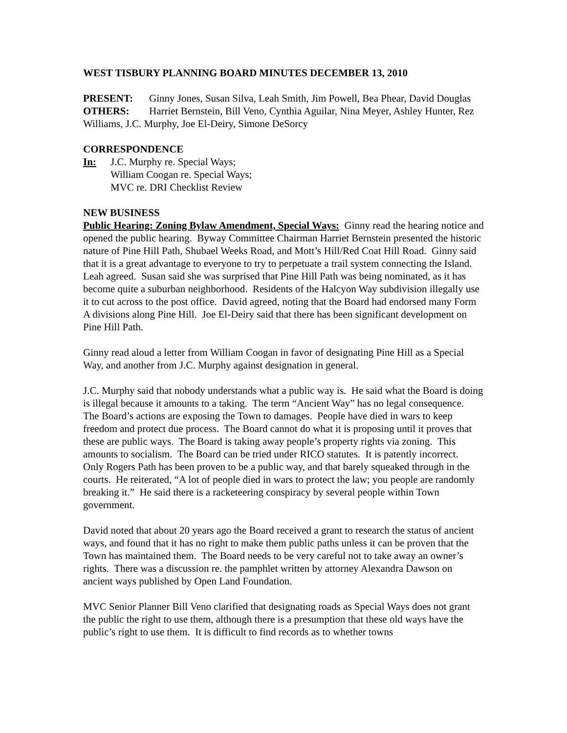WEST TISBURY PLANNING BOARD MINUTES DECEMBER 13, 2010
PRESENT: Ginny Jones, Susan Silva, Leah Smith, Jim Powell, Bea Phear, David Douglas
OTHERS: Harriet Bernstein, Bill Veno, Cynthia Aguilar, Nina Meyer, Ashley Hunter, Rez Williams, J.C. Murphy, Joe El-Deiry, Simone DeSorcy
CORRESPONDENCE
In: J.C. Murphy re. Special Ways;
William Coogan re. Special Ways;
MVC re. DRI Checklist Review
NEW BUSINESS
Public Hearing: Zoning Bylaw Amendment, Special Ways: Ginny read the hearing notice and opened the public hearing. Byway Committee Chairman Harriet Bernstein presented the historic nature of Pine Hill Path, Shubael Weeks Road, and Mott’s Hill/Red Coat Hill Road. Ginny said that it is a great advantage to everyone to try to perpetuate a trail system connecting the Island. Leah agreed. Susan said she was surprised that Pine Hill Path was being nominated, as it has become quite a suburban neighborhood. Residents of the Halcyon Way subdivision illegally use it to cut across to the post office. David agreed, noting that the Board had endorsed many Form A divisions along Pine Hill. Joe El-Deiry said that there has been significant development on Pine Hill Path.
Ginny read aloud a letter from William Coogan in favor of designating Pine Hill as a Special Way, and another from J.C. Murphy against designation in general.
J.C. Murphy said that nobody understands what a public way is. He said what the Board is doing is illegal because it amounts to a taking. The term “Ancient Way” has no legal consequence. The Board’s actions are exposing the Town to damages. People have died in wars to keep freedom and protect due process. The Board cannot do what it is proposing until it proves that these are public ways. The Board is taking away people’s property rights via zoning. This amounts to socialism. The Board can be tried under RICO statutes. It is patently incorrect. Only Rogers Path has been proven to be a public way, and that barely squeaked through in the courts. He reiterated, “A lot of people died in wars to protect the law; you people are randomly breaking it.” He said there is a racketeering conspiracy by several people within Town government.
David noted that about 20 years ago the Board received a grant to research the status of ancient ways, and found that it has no right to make them public paths unless it can be proven that the Town has maintained them. The Board needs to be very careful not to take away an owner’s rights. There was a discussion re. the pamphlet written by attorney Alexandra Dawson on ancient ways published by Open Land Foundation.
MVC Senior Planner Bill Veno clarified that designating roads as Special Ways does not grant the public the right to use them, although there is a presumption that these old ways have the public’s right to use them. It is difficult to find records as to whether towns